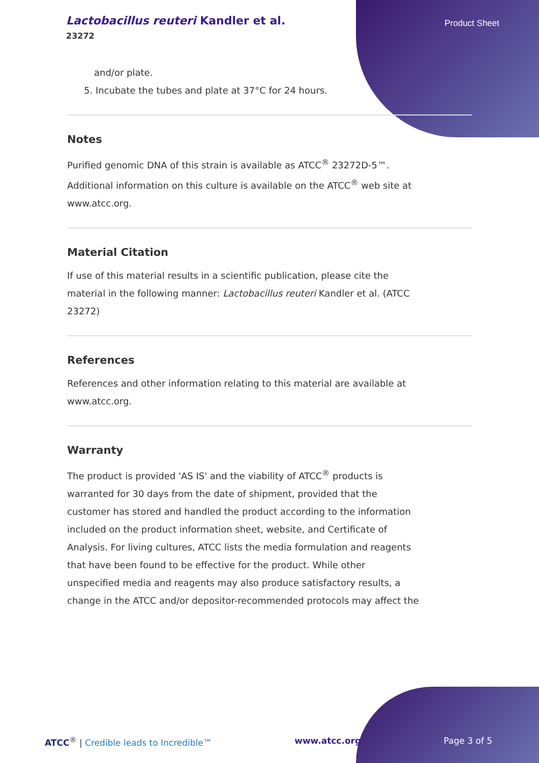Lactobacillus reuteri Kandler et al.
23272
Product Sheet
and/or plate.
5. Incubate the tubes and plate at 37°C for 24 hours.
Notes
Purified genomic DNA of this strain is available as ATCC<sup>®</sup> 23272D-5™.
Additional information on this culture is available on the ATCC<sup>®</sup> web site at
www.atcc.org.
Material Citation
If use of this material results in a scientific publication, please cite the
material in the following manner: Lactobacillus reuteri Kandler et al. (ATCC
23272)
References
References and other information relating to this material are available at
www.atcc.org.
Warranty
The product is provided 'AS IS' and the viability of ATCC<sup>®</sup> products is
warranted for 30 days from the date of shipment, provided that the
customer has stored and handled the product according to the information
included on the product information sheet, website, and Certificate of
Analysis. For living cultures, ATCC lists the media formulation and reagents
that have been found to be effective for the product. While other
unspecified media and reagents may also produce satisfactory results, a
change in the ATCC and/or depositor-recommended protocols may affect the
ATCC<sup>®</sup> | Credible leads to Incredible™ www.atcc.org Page 3 of 5